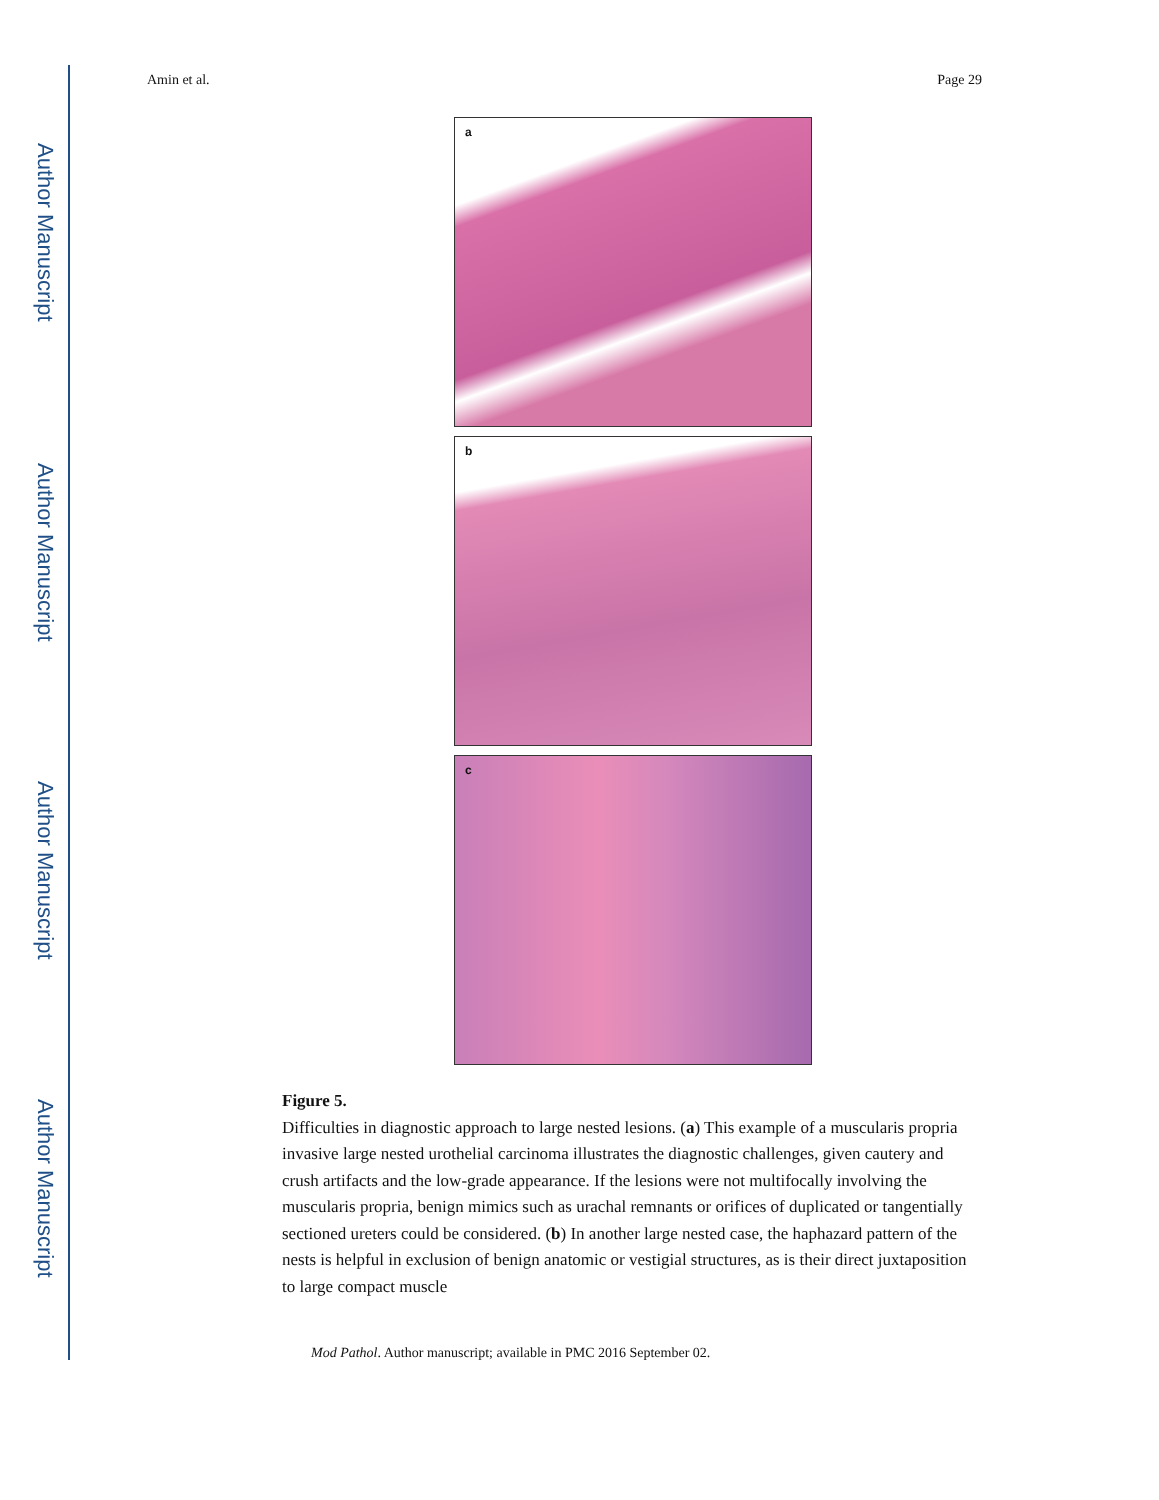Author Manuscript
Author Manuscript
Author Manuscript
Author Manuscript
Amin et al. Page 29
a
b
c
Figure 5.
Difficulties in diagnostic approach to large nested lesions. (a) This example of a muscularis propria invasive large nested urothelial carcinoma illustrates the diagnostic challenges, given cautery and crush artifacts and the low-grade appearance. If the lesions were not multifocally involving the muscularis propria, benign mimics such as urachal remnants or orifices of duplicated or tangentially sectioned ureters could be considered. (b) In another large nested case, the haphazard pattern of the nests is helpful in exclusion of benign anatomic or vestigial structures, as is their direct juxtaposition to large compact muscle
Mod Pathol. Author manuscript; available in PMC 2016 September 02.